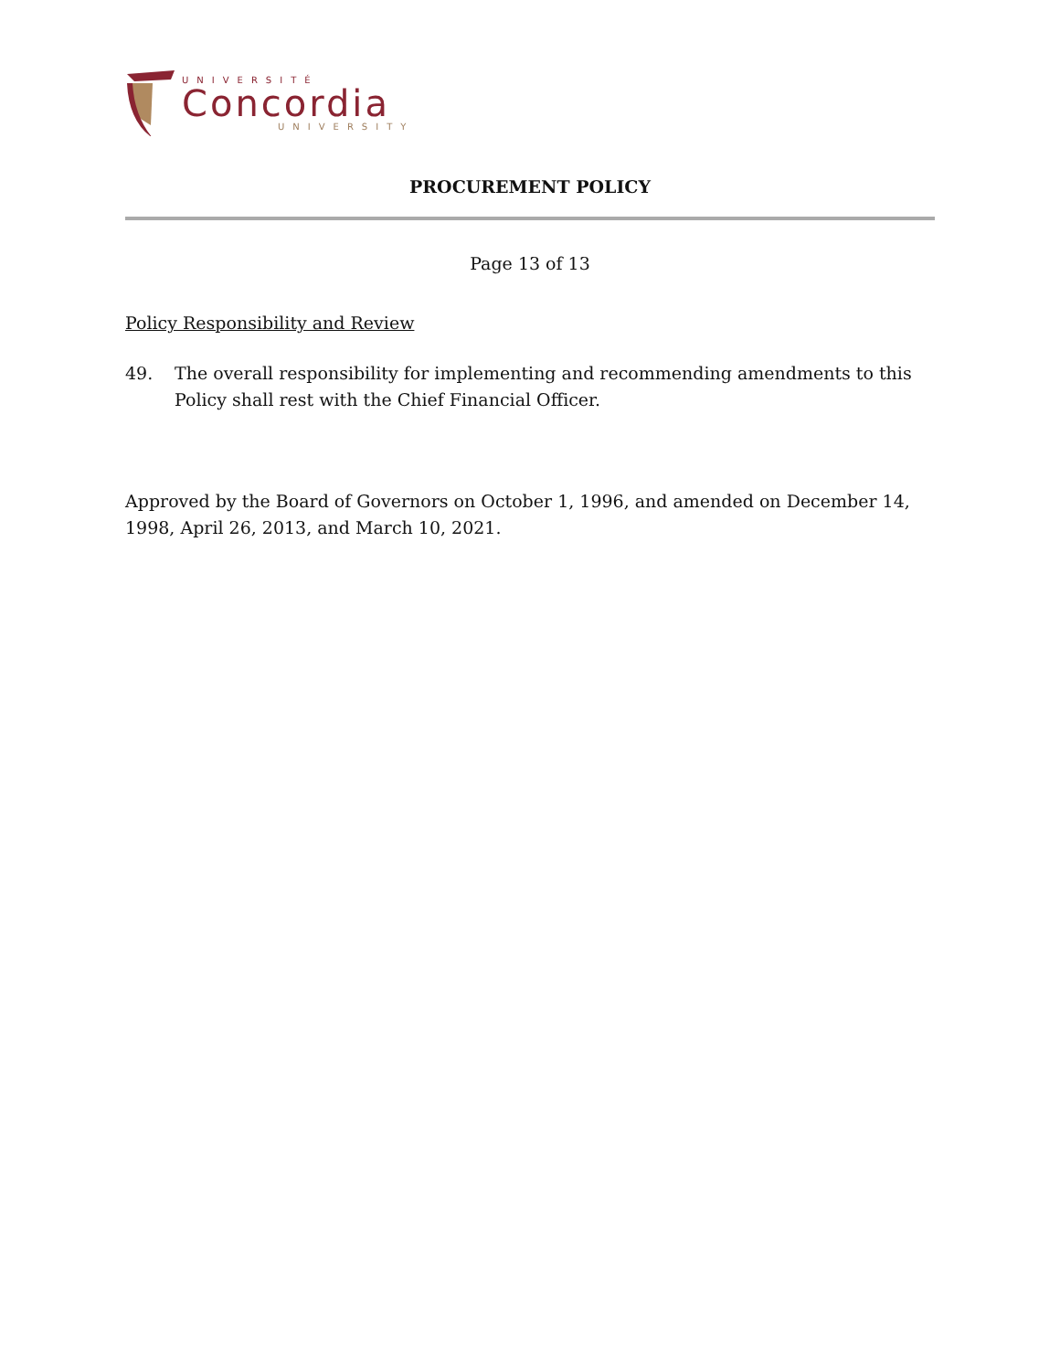UNIVERSITÉ
Concordia
UNIVERSITY
PROCUREMENT POLICY
Page 13 of 13
Policy Responsibility and Review
49. The overall responsibility for implementing and recommending amendments to this Policy shall rest with the Chief Financial Officer.
Approved by the Board of Governors on October 1, 1996, and amended on December 14, 1998, April 26, 2013, and March 10, 2021.